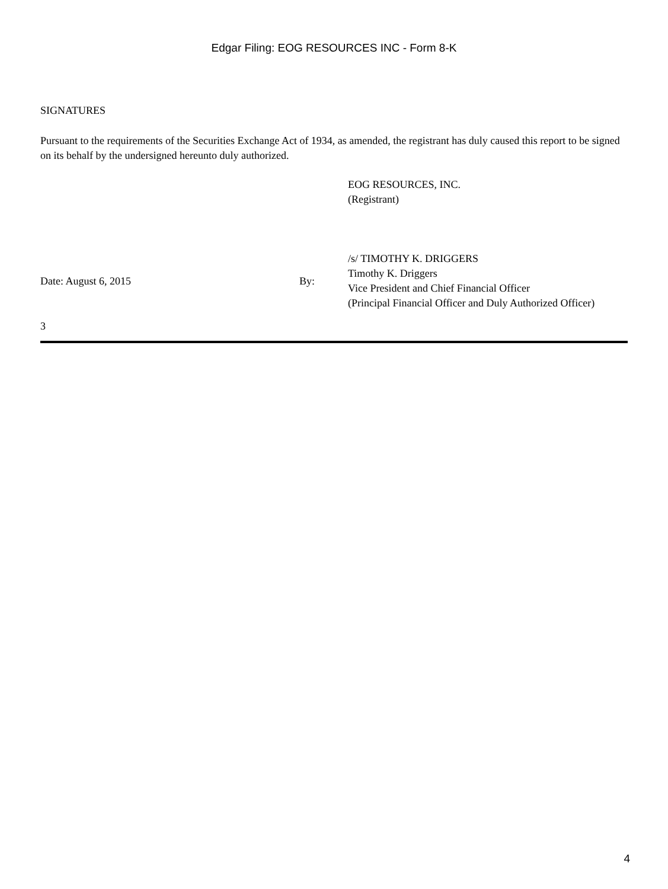Edgar Filing: EOG RESOURCES INC - Form 8-K
SIGNATURES
Pursuant to the requirements of the Securities Exchange Act of 1934, as amended, the registrant has duly caused this report to be signed on its behalf by the undersigned hereunto duly authorized.
EOG RESOURCES, INC.
(Registrant)
| Date: August 6, 2015 | By: | /s/ TIMOTHY K. DRIGGERS Timothy K. Driggers Vice President and Chief Financial Officer (Principal Financial Officer and Duly Authorized Officer) |
3
4